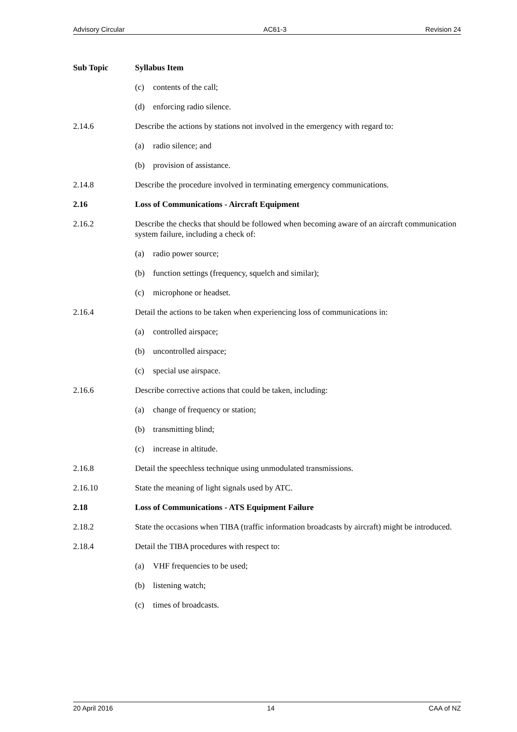Advisory Circular AC61-3 Revision 24
Sub Topic Syllabus Item
(c) contents of the call;
(d) enforcing radio silence.
2.14.6 Describe the actions by stations not involved in the emergency with regard to:
(a) radio silence; and
(b) provision of assistance.
2.14.8 Describe the procedure involved in terminating emergency communications.
2.16 Loss of Communications - Aircraft Equipment
2.16.2 Describe the checks that should be followed when becoming aware of an aircraft communication system failure, including a check of:
(a) radio power source;
(b) function settings (frequency, squelch and similar);
(c) microphone or headset.
2.16.4 Detail the actions to be taken when experiencing loss of communications in:
(a) controlled airspace;
(b) uncontrolled airspace;
(c) special use airspace.
2.16.6 Describe corrective actions that could be taken, including:
(a) change of frequency or station;
(b) transmitting blind;
(c) increase in altitude.
2.16.8 Detail the speechless technique using unmodulated transmissions.
2.16.10 State the meaning of light signals used by ATC.
2.18 Loss of Communications - ATS Equipment Failure
2.18.2 State the occasions when TIBA (traffic information broadcasts by aircraft) might be introduced.
2.18.4 Detail the TIBA procedures with respect to:
(a) VHF frequencies to be used;
(b) listening watch;
(c) times of broadcasts.
20 April 2016 14 CAA of NZ